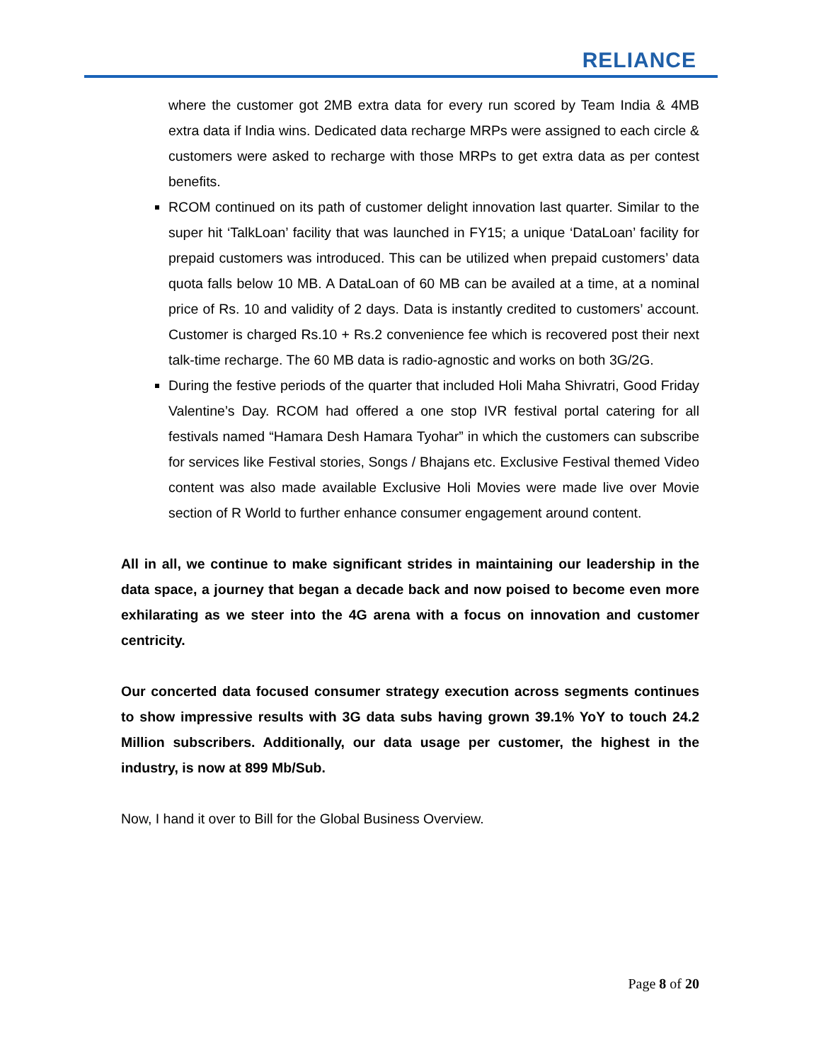RELIANCE
where the customer got 2MB extra data for every run scored by Team India & 4MB extra data if India wins. Dedicated data recharge MRPs were assigned to each circle & customers were asked to recharge with those MRPs to get extra data as per contest benefits.
RCOM continued on its path of customer delight innovation last quarter. Similar to the super hit ‘TalkLoan’ facility that was launched in FY15; a unique ‘DataLoan’ facility for prepaid customers was introduced. This can be utilized when prepaid customers’ data quota falls below 10 MB. A DataLoan of 60 MB can be availed at a time, at a nominal price of Rs. 10 and validity of 2 days. Data is instantly credited to customers’ account. Customer is charged Rs.10 + Rs.2 convenience fee which is recovered post their next talk-time recharge. The 60 MB data is radio-agnostic and works on both 3G/2G.
During the festive periods of the quarter that included Holi Maha Shivratri, Good Friday Valentine’s Day. RCOM had offered a one stop IVR festival portal catering for all festivals named “Hamara Desh Hamara Tyohar” in which the customers can subscribe for services like Festival stories, Songs / Bhajans etc. Exclusive Festival themed Video content was also made available Exclusive Holi Movies were made live over Movie section of R World to further enhance consumer engagement around content.
All in all, we continue to make significant strides in maintaining our leadership in the data space, a journey that began a decade back and now poised to become even more exhilarating as we steer into the 4G arena with a focus on innovation and customer centricity.
Our concerted data focused consumer strategy execution across segments continues to show impressive results with 3G data subs having grown 39.1% YoY to touch 24.2 Million subscribers. Additionally, our data usage per customer, the highest in the industry, is now at 899 Mb/Sub.
Now, I hand it over to Bill for the Global Business Overview.
Page 8 of 20